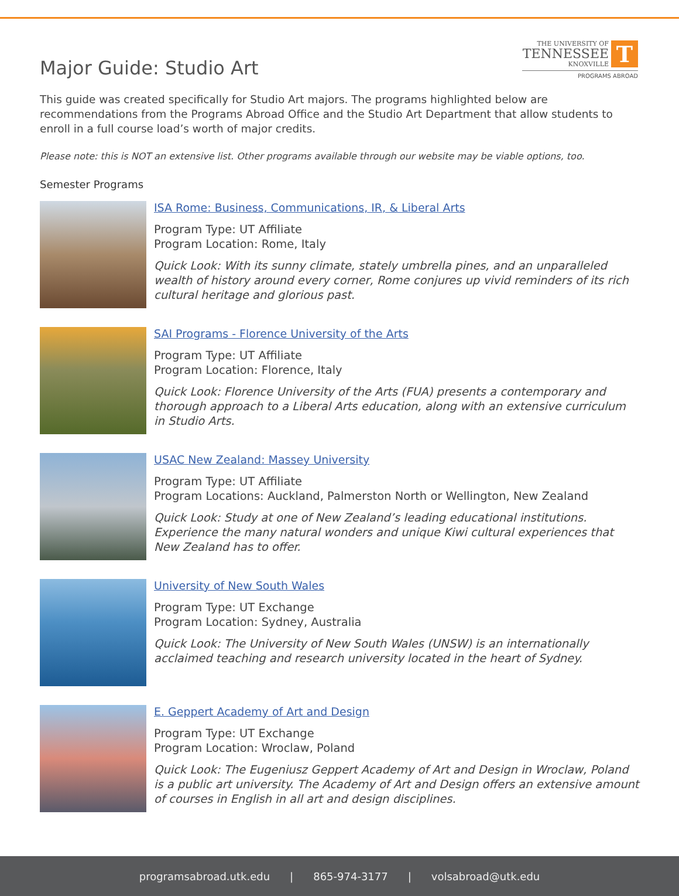Major Guide: Studio Art
THE UNIVERSITY OF
TENNESSEE
KNOXVILLE
T
PROGRAMS ABROAD
This guide was created specifically for Studio Art majors. The programs highlighted below are recommendations from the Programs Abroad Office and the Studio Art Department that allow students to enroll in a full course load’s worth of major credits.
Please note: this is NOT an extensive list. Other programs available through our website may be viable options, too.
Semester Programs
ISA Rome: Business, Communications, IR, & Liberal Arts
Program Type: UT Affiliate
Program Location: Rome, Italy
Quick Look: With its sunny climate, stately umbrella pines, and an unparalleled wealth of history around every corner, Rome conjures up vivid reminders of its rich cultural heritage and glorious past.
SAI Programs - Florence University of the Arts
Program Type: UT Affiliate
Program Location: Florence, Italy
Quick Look: Florence University of the Arts (FUA) presents a contemporary and thorough approach to a Liberal Arts education, along with an extensive curriculum in Studio Arts.
USAC New Zealand: Massey University
Program Type: UT Affiliate
Program Locations: Auckland, Palmerston North or Wellington, New Zealand
Quick Look: Study at one of New Zealand’s leading educational institutions. Experience the many natural wonders and unique Kiwi cultural experiences that New Zealand has to offer.
University of New South Wales
Program Type: UT Exchange
Program Location: Sydney, Australia
Quick Look: The University of New South Wales (UNSW) is an internationally acclaimed teaching and research university located in the heart of Sydney.
E. Geppert Academy of Art and Design
Program Type: UT Exchange
Program Location: Wroclaw, Poland
Quick Look: The Eugeniusz Geppert Academy of Art and Design in Wroclaw, Poland is a public art university. The Academy of Art and Design offers an extensive amount of courses in English in all art and design disciplines.
programsabroad.utk.edu | 865-974-3177 | volsabroad@utk.edu